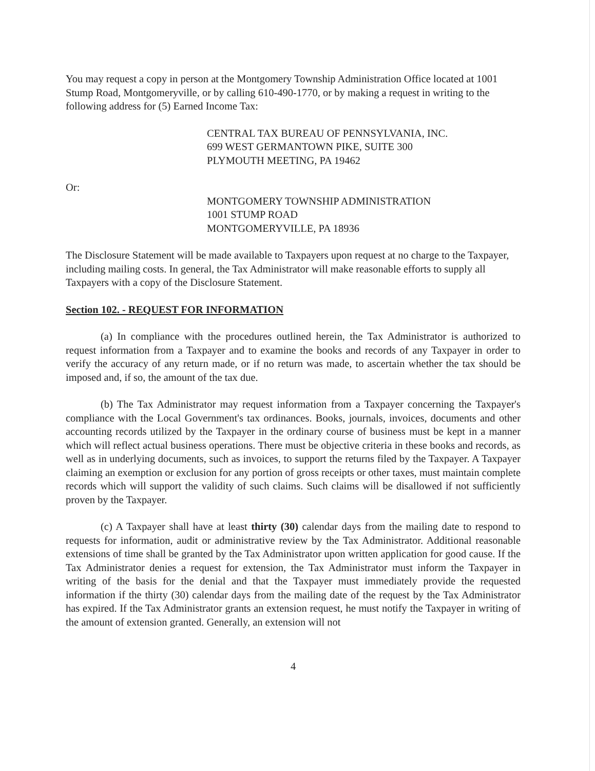You may request a copy in person at the Montgomery Township Administration Office located at 1001 Stump Road, Montgomeryville, or by calling 610-490-1770, or by making a request in writing to the following address for (5) Earned Income Tax:
CENTRAL TAX BUREAU OF PENNSYLVANIA, INC.
699 WEST GERMANTOWN PIKE, SUITE 300
PLYMOUTH MEETING, PA 19462
Or:
MONTGOMERY TOWNSHIP ADMINISTRATION
1001 STUMP ROAD
MONTGOMERYVILLE, PA 18936
The Disclosure Statement will be made available to Taxpayers upon request at no charge to the Taxpayer, including mailing costs. In general, the Tax Administrator will make reasonable efforts to supply all Taxpayers with a copy of the Disclosure Statement.
Section 102. - REQUEST FOR INFORMATION
(a) In compliance with the procedures outlined herein, the Tax Administrator is authorized to request information from a Taxpayer and to examine the books and records of any Taxpayer in order to verify the accuracy of any return made, or if no return was made, to ascertain whether the tax should be imposed and, if so, the amount of the tax due.
(b) The Tax Administrator may request information from a Taxpayer concerning the Taxpayer's compliance with the Local Government's tax ordinances. Books, journals, invoices, documents and other accounting records utilized by the Taxpayer in the ordinary course of business must be kept in a manner which will reflect actual business operations. There must be objective criteria in these books and records, as well as in underlying documents, such as invoices, to support the returns filed by the Taxpayer. A Taxpayer claiming an exemption or exclusion for any portion of gross receipts or other taxes, must maintain complete records which will support the validity of such claims. Such claims will be disallowed if not sufficiently proven by the Taxpayer.
(c) A Taxpayer shall have at least thirty (30) calendar days from the mailing date to respond to requests for information, audit or administrative review by the Tax Administrator. Additional reasonable extensions of time shall be granted by the Tax Administrator upon written application for good cause. If the Tax Administrator denies a request for extension, the Tax Administrator must inform the Taxpayer in writing of the basis for the denial and that the Taxpayer must immediately provide the requested information if the thirty (30) calendar days from the mailing date of the request by the Tax Administrator has expired. If the Tax Administrator grants an extension request, he must notify the Taxpayer in writing of the amount of extension granted. Generally, an extension will not
4